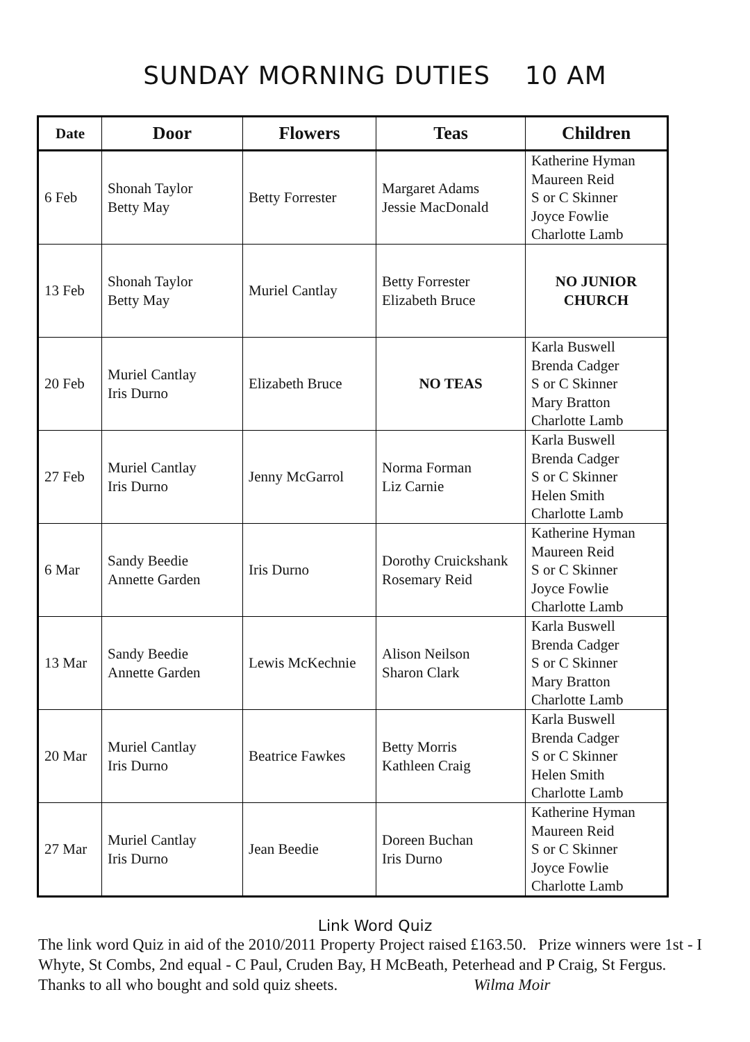SUNDAY MORNING DUTIES 10 AM
| Date | Door | Flowers | Teas | Children |
| --- | --- | --- | --- | --- |
| 6 Feb | Shonah Taylor Betty May | Betty Forrester | Margaret Adams Jessie MacDonald | Katherine Hyman Maureen Reid S or C Skinner Joyce Fowlie Charlotte Lamb |
| 13 Feb | Shonah Taylor Betty May | Muriel Cantlay | Betty Forrester Elizabeth Bruce | NO JUNIOR CHURCH |
| 20 Feb | Muriel Cantlay Iris Durno | Elizabeth Bruce | NO TEAS | Karla Buswell Brenda Cadger S or C Skinner Mary Bratton Charlotte Lamb |
| 27 Feb | Muriel Cantlay Iris Durno | Jenny McGarrol | Norma Forman Liz Carnie | Karla Buswell Brenda Cadger S or C Skinner Helen Smith Charlotte Lamb |
| 6 Mar | Sandy Beedie Annette Garden | Iris Durno | Dorothy Cruickshank Rosemary Reid | Katherine Hyman Maureen Reid S or C Skinner Joyce Fowlie Charlotte Lamb |
| 13 Mar | Sandy Beedie Annette Garden | Lewis McKechnie | Alison Neilson Sharon Clark | Karla Buswell Brenda Cadger S or C Skinner Mary Bratton Charlotte Lamb |
| 20 Mar | Muriel Cantlay Iris Durno | Beatrice Fawkes | Betty Morris Kathleen Craig | Karla Buswell Brenda Cadger S or C Skinner Helen Smith Charlotte Lamb |
| 27 Mar | Muriel Cantlay Iris Durno | Jean Beedie | Doreen Buchan Iris Durno | Katherine Hyman Maureen Reid S or C Skinner Joyce Fowlie Charlotte Lamb |
Link Word Quiz
The link word Quiz in aid of the 2010/2011 Property Project raised £163.50. Prize winners were 1st - I Whyte, St Combs, 2nd equal - C Paul, Cruden Bay, H McBeath, Peterhead and P Craig, St Fergus. Thanks to all who bought and sold quiz sheets. Wilma Moir